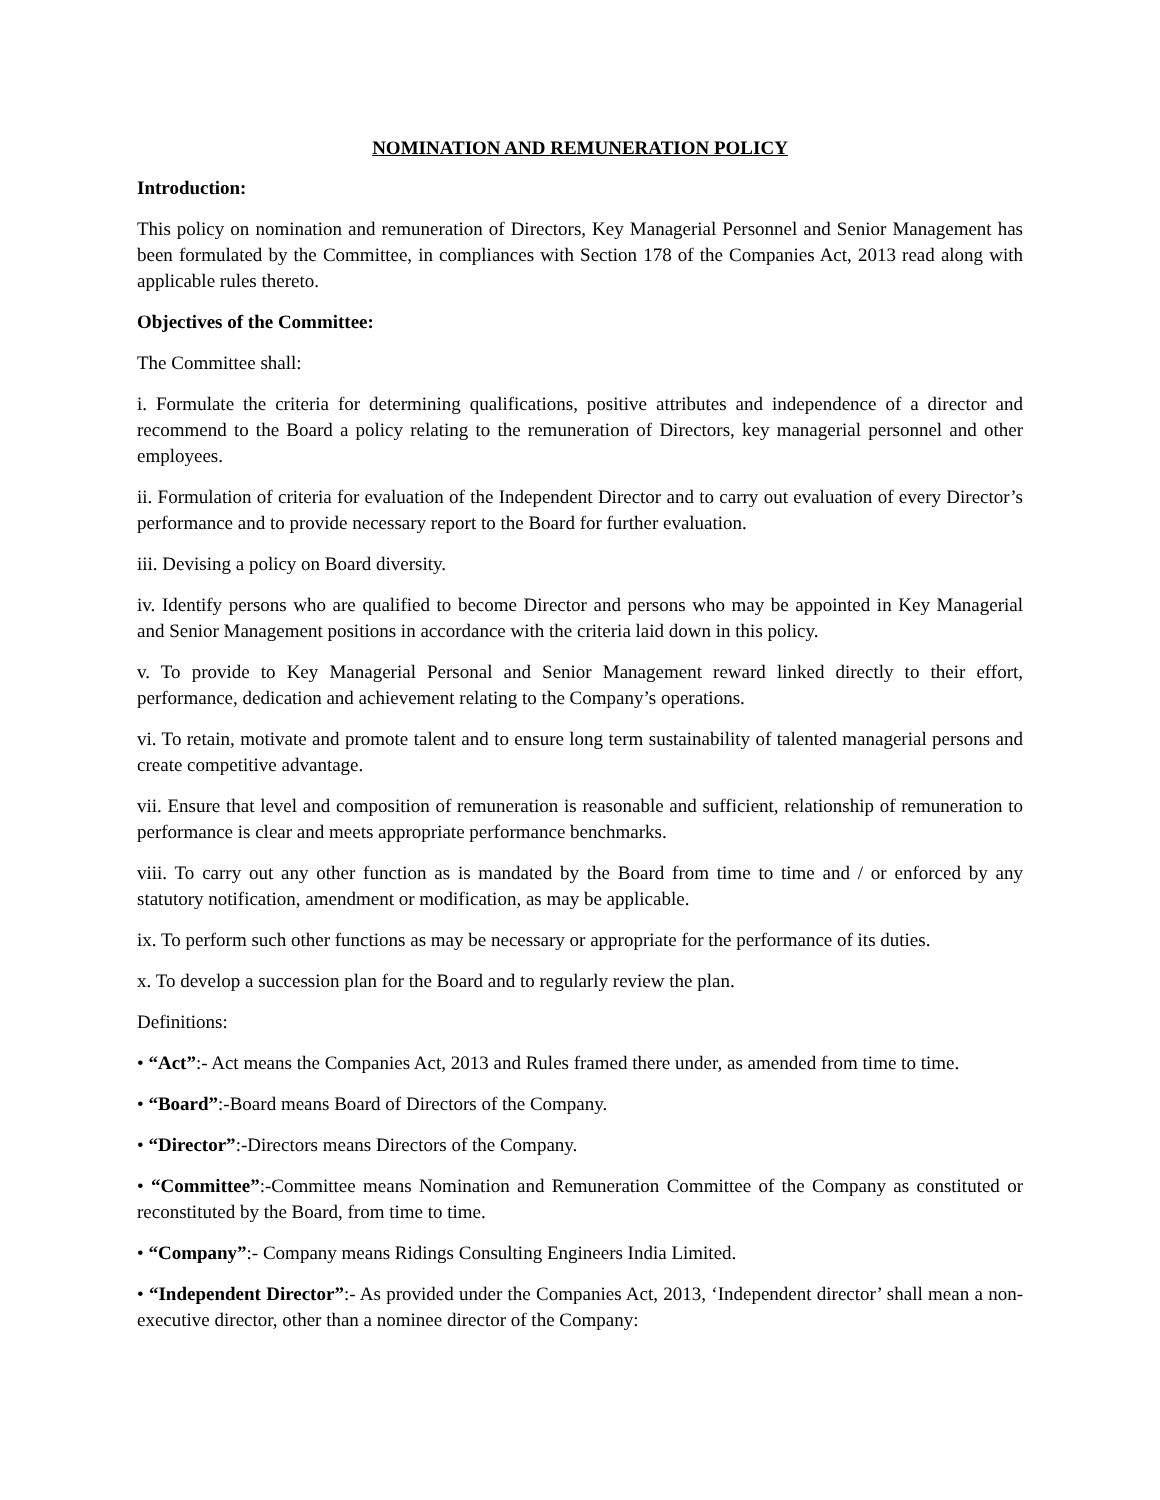NOMINATION AND REMUNERATION POLICY
Introduction:
This policy on nomination and remuneration of Directors, Key Managerial Personnel and Senior Management has been formulated by the Committee, in compliances with Section 178 of the Companies Act, 2013 read along with applicable rules thereto.
Objectives of the Committee:
The Committee shall:
i. Formulate the criteria for determining qualifications, positive attributes and independence of a director and recommend to the Board a policy relating to the remuneration of Directors, key managerial personnel and other employees.
ii. Formulation of criteria for evaluation of the Independent Director and to carry out evaluation of every Director’s performance and to provide necessary report to the Board for further evaluation.
iii. Devising a policy on Board diversity.
iv. Identify persons who are qualified to become Director and persons who may be appointed in Key Managerial and Senior Management positions in accordance with the criteria laid down in this policy.
v. To provide to Key Managerial Personal and Senior Management reward linked directly to their effort, performance, dedication and achievement relating to the Company’s operations.
vi. To retain, motivate and promote talent and to ensure long term sustainability of talented managerial persons and create competitive advantage.
vii. Ensure that level and composition of remuneration is reasonable and sufficient, relationship of remuneration to performance is clear and meets appropriate performance benchmarks.
viii. To carry out any other function as is mandated by the Board from time to time and / or enforced by any statutory notification, amendment or modification, as may be applicable.
ix. To perform such other functions as may be necessary or appropriate for the performance of its duties.
x. To develop a succession plan for the Board and to regularly review the plan.
Definitions:
• “Act”:- Act means the Companies Act, 2013 and Rules framed there under, as amended from time to time.
• “Board”:-Board means Board of Directors of the Company.
• “Director”:-Directors means Directors of the Company.
• “Committee”:-Committee means Nomination and Remuneration Committee of the Company as constituted or reconstituted by the Board, from time to time.
• “Company”:- Company means Ridings Consulting Engineers India Limited.
• “Independent Director”:- As provided under the Companies Act, 2013, ‘Independent director’ shall mean a non-executive director, other than a nominee director of the Company: